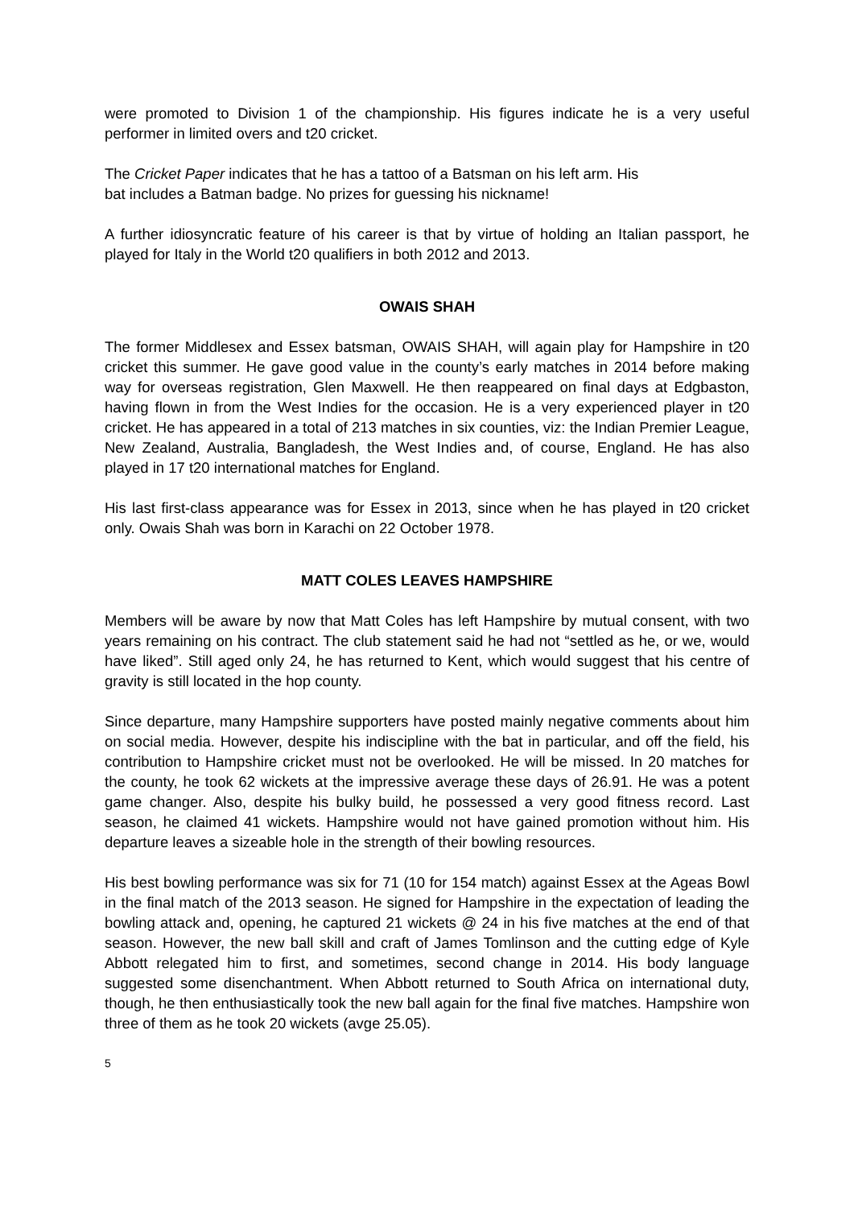were promoted to Division 1 of the championship. His figures indicate he is a very useful performer in limited overs and t20 cricket.
The Cricket Paper indicates that he has a tattoo of a Batsman on his left arm. His
bat includes a Batman badge. No prizes for guessing his nickname!
A further idiosyncratic feature of his career is that by virtue of holding an Italian passport, he played for Italy in the World t20 qualifiers in both 2012 and 2013.
OWAIS SHAH
The former Middlesex and Essex batsman, OWAIS SHAH, will again play for Hampshire in t20 cricket this summer. He gave good value in the county’s early matches in 2014 before making way for overseas registration, Glen Maxwell. He then reappeared on final days at Edgbaston, having flown in from the West Indies for the occasion. He is a very experienced player in t20 cricket. He has appeared in a total of 213 matches in six counties, viz: the Indian Premier League, New Zealand, Australia, Bangladesh, the West Indies and, of course, England. He has also played in 17 t20 international matches for England.
His last first-class appearance was for Essex in 2013, since when he has played in t20 cricket only. Owais Shah was born in Karachi on 22 October 1978.
MATT COLES LEAVES HAMPSHIRE
Members will be aware by now that Matt Coles has left Hampshire by mutual consent, with two years remaining on his contract. The club statement said he had not “settled as he, or we, would have liked”. Still aged only 24, he has returned to Kent, which would suggest that his centre of gravity is still located in the hop county.
Since departure, many Hampshire supporters have posted mainly negative comments about him on social media. However, despite his indiscipline with the bat in particular, and off the field, his contribution to Hampshire cricket must not be overlooked. He will be missed. In 20 matches for the county, he took 62 wickets at the impressive average these days of 26.91. He was a potent game changer. Also, despite his bulky build, he possessed a very good fitness record. Last season, he claimed 41 wickets. Hampshire would not have gained promotion without him. His departure leaves a sizeable hole in the strength of their bowling resources.
His best bowling performance was six for 71 (10 for 154 match) against Essex at the Ageas Bowl in the final match of the 2013 season. He signed for Hampshire in the expectation of leading the bowling attack and, opening, he captured 21 wickets @ 24 in his five matches at the end of that season. However, the new ball skill and craft of James Tomlinson and the cutting edge of Kyle Abbott relegated him to first, and sometimes, second change in 2014. His body language suggested some disenchantment. When Abbott returned to South Africa on international duty, though, he then enthusiastically took the new ball again for the final five matches. Hampshire won three of them as he took 20 wickets (avge 25.05).
5